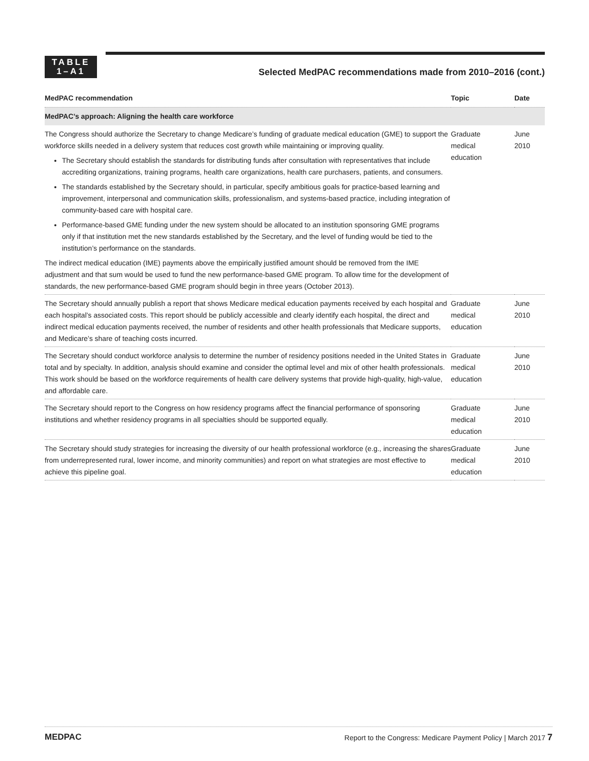TABLE
1–A1
Selected MedPAC recommendations made from 2010–2016 (cont.)
| MedPAC recommendation | Topic | Date |
| --- | --- | --- |
| MedPAC’s approach: Aligning the health care workforce | | |
| The Congress should authorize the Secretary to change Medicare’s funding of graduate medical education (GME) to support the workforce skills needed in a delivery system that reduces cost growth while maintaining or improving quality. The Secretary should establish the standards for distributing funds after consultation with representatives that include accrediting organizations, training programs, health care organizations, health care purchasers, patients, and consumers. The standards established by the Secretary should, in particular, specify ambitious goals for practice-based learning and improvement, interpersonal and communication skills, professionalism, and systems-based practice, including integration of community-based care with hospital care. Performance-based GME funding under the new system should be allocated to an institution sponsoring GME programs only if that institution met the new standards established by the Secretary, and the level of funding would be tied to the institution’s performance on the standards. The indirect medical education (IME) payments above the empirically justified amount should be removed from the IME adjustment and that sum would be used to fund the new performance-based GME program. To allow time for the development of standards, the new performance-based GME program should begin in three years (October 2013). | Graduate medical education | June 2010 |
| The Secretary should annually publish a report that shows Medicare medical education payments received by each hospital and each hospital’s associated costs. This report should be publicly accessible and clearly identify each hospital, the direct and indirect medical education payments received, the number of residents and other health professionals that Medicare supports, and Medicare’s share of teaching costs incurred. | Graduate medical education | June 2010 |
| The Secretary should conduct workforce analysis to determine the number of residency positions needed in the United States in total and by specialty. In addition, analysis should examine and consider the optimal level and mix of other health professionals. This work should be based on the workforce requirements of health care delivery systems that provide high-quality, high-value, and affordable care. | Graduate medical education | June 2010 |
| The Secretary should report to the Congress on how residency programs affect the financial performance of sponsoring institutions and whether residency programs in all specialties should be supported equally. | Graduate medical education | June 2010 |
| The Secretary should study strategies for increasing the diversity of our health professional workforce (e.g., increasing the shares from underrepresented rural, lower income, and minority communities) and report on what strategies are most effective to achieve this pipeline goal. | Graduate medical education | June 2010 |
MEDPAC Report to the Congress: Medicare Payment Policy | March 2017 7